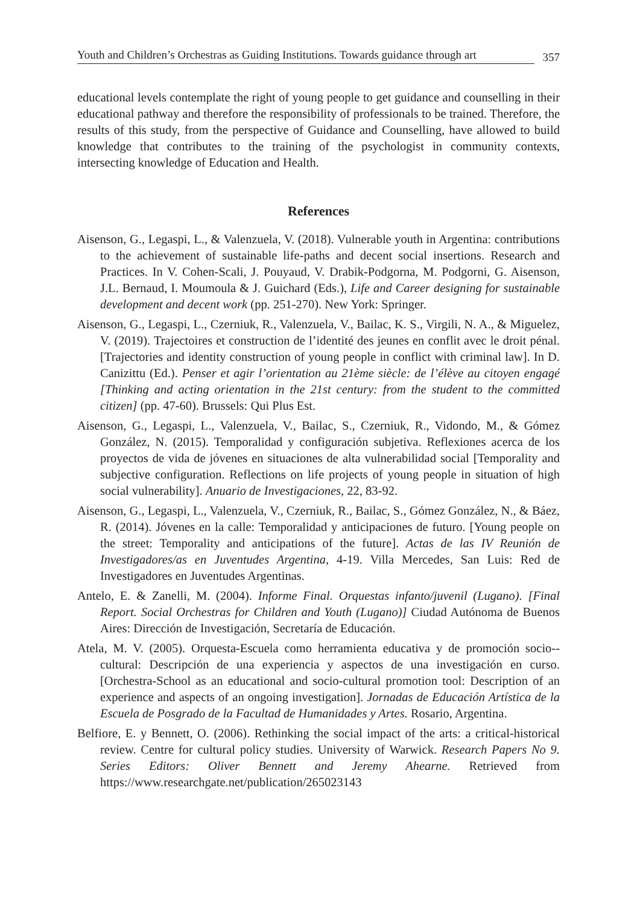Youth and Children’s Orchestras as Guiding Institutions. Towards guidance through art 357
educational levels contemplate the right of young people to get guidance and counselling in their educational pathway and therefore the responsibility of professionals to be trained. Therefore, the results of this study, from the perspective of Guidance and Counselling, have allowed to build knowledge that contributes to the training of the psychologist in community contexts, intersecting knowledge of Education and Health.
References
Aisenson, G., Legaspi, L., & Valenzuela, V. (2018). Vulnerable youth in Argentina: contributions to the achievement of sustainable life-paths and decent social insertions. Research and Practices. In V. Cohen-Scali, J. Pouyaud, V. Drabik-Podgorna, M. Podgorni, G. Aisenson, J.L. Bernaud, I. Moumoula & J. Guichard (Eds.), Life and Career designing for sustainable development and decent work (pp. 251-270). New York: Springer.
Aisenson, G., Legaspi, L., Czerniuk, R., Valenzuela, V., Bailac, K. S., Virgili, N. A., & Miguelez, V. (2019). Trajectoires et construction de l’identité des jeunes en conflit avec le droit pénal. [Trajectories and identity construction of young people in conflict with criminal law]. In D. Canizittu (Ed.). Penser et agir l’orientation au 21ème siècle: de l’élève au citoyen engagé [Thinking and acting orientation in the 21st century: from the student to the committed citizen] (pp. 47-60). Brussels: Qui Plus Est.
Aisenson, G., Legaspi, L., Valenzuela, V., Bailac, S., Czerniuk, R., Vidondo, M., & Gómez González, N. (2015). Temporalidad y configuración subjetiva. Reflexiones acerca de los proyectos de vida de jóvenes en situaciones de alta vulnerabilidad social [Temporality and subjective configuration. Reflections on life projects of young people in situation of high social vulnerability]. Anuario de Investigaciones, 22, 83-92.
Aisenson, G., Legaspi, L., Valenzuela, V., Czerniuk, R., Bailac, S., Gómez González, N., & Báez, R. (2014). Jóvenes en la calle: Temporalidad y anticipaciones de futuro. [Young people on the street: Temporality and anticipations of the future]. Actas de las IV Reunión de Investigadores/as en Juventudes Argentina, 4-19. Villa Mercedes, San Luis: Red de Investigadores en Juventudes Argentinas.
Antelo, E. & Zanelli, M. (2004). Informe Final. Orquestas infanto/juvenil (Lugano). [Final Report. Social Orchestras for Children and Youth (Lugano)] Ciudad Autónoma de Buenos Aires: Dirección de Investigación, Secretaría de Educación.
Atela, M. V. (2005). Orquesta-Escuela como herramienta educativa y de promoción socio--cultural: Descripción de una experiencia y aspectos de una investigación en curso. [Orchestra-School as an educational and socio-cultural promotion tool: Description of an experience and aspects of an ongoing investigation]. Jornadas de Educación Artística de la Escuela de Posgrado de la Facultad de Humanidades y Artes. Rosario, Argentina.
Belfiore, E. y Bennett, O. (2006). Rethinking the social impact of the arts: a critical-historical review. Centre for cultural policy studies. University of Warwick. Research Papers No 9. Series Editors: Oliver Bennett and Jeremy Ahearne. Retrieved from https://www.researchgate.net/publication/265023143